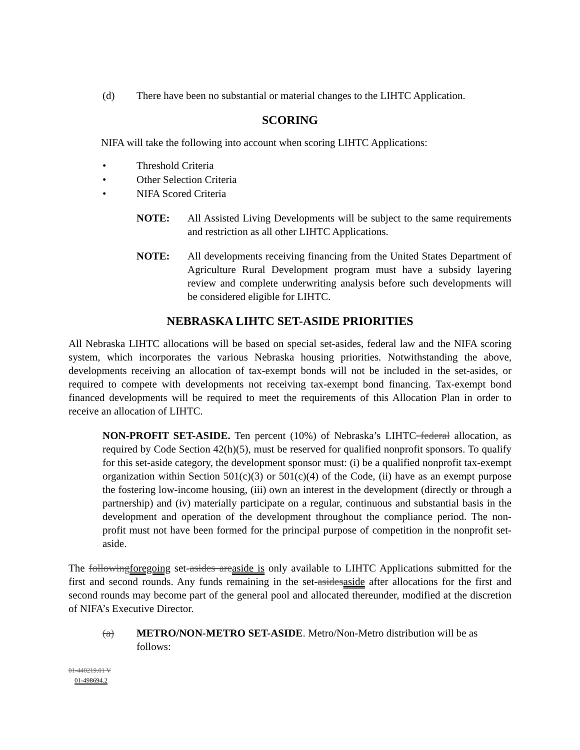(d) There have been no substantial or material changes to the LIHTC Application.
SCORING
NIFA will take the following into account when scoring LIHTC Applications:
• Threshold Criteria
• Other Selection Criteria
• NIFA Scored Criteria
NOTE: All Assisted Living Developments will be subject to the same requirements and restriction as all other LIHTC Applications.
NOTE: All developments receiving financing from the United States Department of Agriculture Rural Development program must have a subsidy layering review and complete underwriting analysis before such developments will be considered eligible for LIHTC.
NEBRASKA LIHTC SET-ASIDE PRIORITIES
All Nebraska LIHTC allocations will be based on special set-asides, federal law and the NIFA scoring system, which incorporates the various Nebraska housing priorities. Notwithstanding the above, developments receiving an allocation of tax-exempt bonds will not be included in the set-asides, or required to compete with developments not receiving tax-exempt bond financing. Tax-exempt bond financed developments will be required to meet the requirements of this Allocation Plan in order to receive an allocation of LIHTC.
NON-PROFIT SET-ASIDE. Ten percent (10%) of Nebraska’s LIHTC federal allocation, as required by Code Section 42(h)(5), must be reserved for qualified nonprofit sponsors. To qualify for this set-aside category, the development sponsor must: (i) be a qualified nonprofit tax-exempt organization within Section 501(c)(3) or 501(c)(4) of the Code, (ii) have as an exempt purpose the fostering low-income housing, (iii) own an interest in the development (directly or through a partnership) and (iv) materially participate on a regular, continuous and substantial basis in the development and operation of the development throughout the compliance period. The non-profit must not have been formed for the principal purpose of competition in the nonprofit set-aside.
The following foregoing set-asides are aside is only available to LIHTC Applications submitted for the first and second rounds. Any funds remaining in the set-asides aside after allocations for the first and second rounds may become part of the general pool and allocated thereunder, modified at the discretion of NIFA’s Executive Director.
(a) METRO/NON-METRO SET-ASIDE. Metro/Non-Metro distribution will be as follows:
01-440219.01 V
01-498694.2